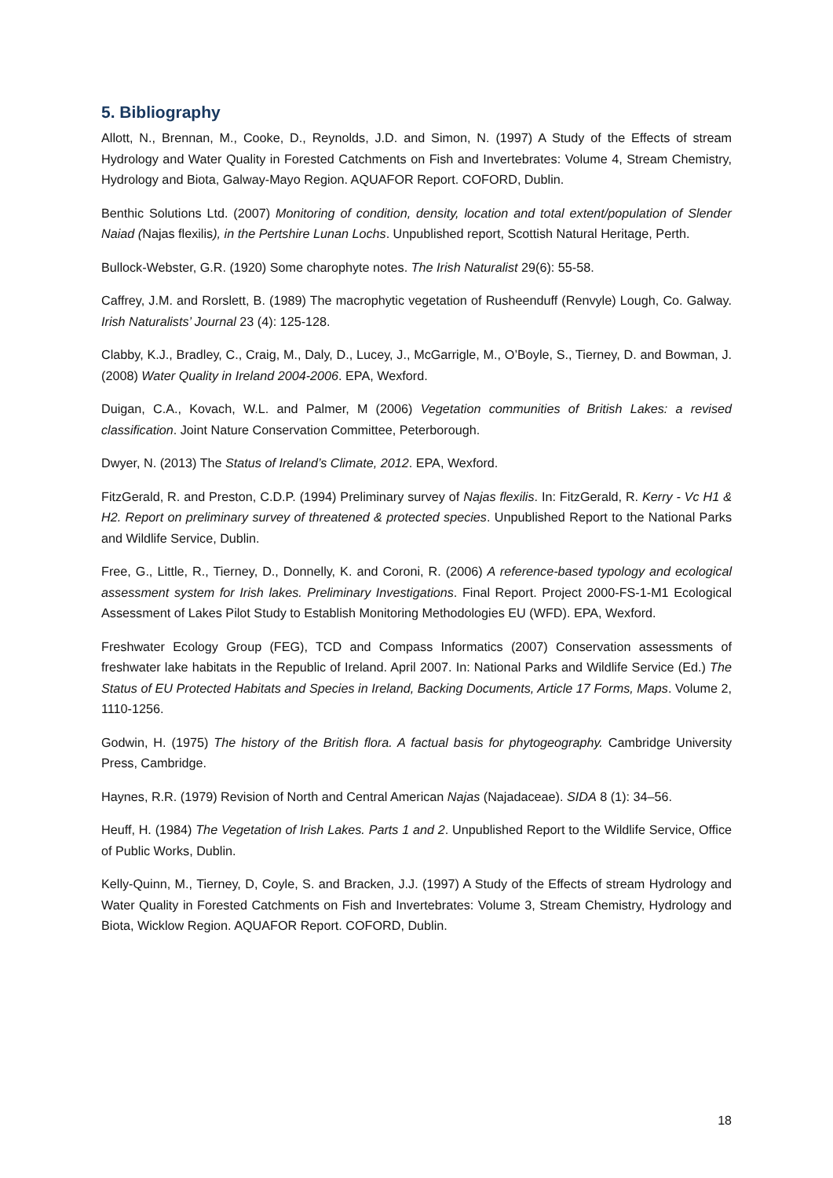5. Bibliography
Allott, N., Brennan, M., Cooke, D., Reynolds, J.D. and Simon, N. (1997) A Study of the Effects of stream Hydrology and Water Quality in Forested Catchments on Fish and Invertebrates: Volume 4, Stream Chemistry, Hydrology and Biota, Galway-Mayo Region. AQUAFOR Report. COFORD, Dublin.
Benthic Solutions Ltd. (2007) Monitoring of condition, density, location and total extent/population of Slender Naiad (Najas flexilis), in the Pertshire Lunan Lochs. Unpublished report, Scottish Natural Heritage, Perth.
Bullock-Webster, G.R. (1920) Some charophyte notes. The Irish Naturalist 29(6): 55-58.
Caffrey, J.M. and Rorslett, B. (1989) The macrophytic vegetation of Rusheenduff (Renvyle) Lough, Co. Galway. Irish Naturalists’ Journal 23 (4): 125-128.
Clabby, K.J., Bradley, C., Craig, M., Daly, D., Lucey, J., McGarrigle, M., O’Boyle, S., Tierney, D. and Bowman, J. (2008) Water Quality in Ireland 2004-2006. EPA, Wexford.
Duigan, C.A., Kovach, W.L. and Palmer, M (2006) Vegetation communities of British Lakes: a revised classification. Joint Nature Conservation Committee, Peterborough.
Dwyer, N. (2013) The Status of Ireland’s Climate, 2012. EPA, Wexford.
FitzGerald, R. and Preston, C.D.P. (1994) Preliminary survey of Najas flexilis. In: FitzGerald, R. Kerry - Vc H1 & H2. Report on preliminary survey of threatened & protected species. Unpublished Report to the National Parks and Wildlife Service, Dublin.
Free, G., Little, R., Tierney, D., Donnelly, K. and Coroni, R. (2006) A reference-based typology and ecological assessment system for Irish lakes. Preliminary Investigations. Final Report. Project 2000-FS-1-M1 Ecological Assessment of Lakes Pilot Study to Establish Monitoring Methodologies EU (WFD). EPA, Wexford.
Freshwater Ecology Group (FEG), TCD and Compass Informatics (2007) Conservation assessments of freshwater lake habitats in the Republic of Ireland. April 2007. In: National Parks and Wildlife Service (Ed.) The Status of EU Protected Habitats and Species in Ireland, Backing Documents, Article 17 Forms, Maps. Volume 2, 1110-1256.
Godwin, H. (1975) The history of the British flora. A factual basis for phytogeography. Cambridge University Press, Cambridge.
Haynes, R.R. (1979) Revision of North and Central American Najas (Najadaceae). SIDA 8 (1): 34–56.
Heuff, H. (1984) The Vegetation of Irish Lakes. Parts 1 and 2. Unpublished Report to the Wildlife Service, Office of Public Works, Dublin.
Kelly-Quinn, M., Tierney, D, Coyle, S. and Bracken, J.J. (1997) A Study of the Effects of stream Hydrology and Water Quality in Forested Catchments on Fish and Invertebrates: Volume 3, Stream Chemistry, Hydrology and Biota, Wicklow Region. AQUAFOR Report. COFORD, Dublin.
18